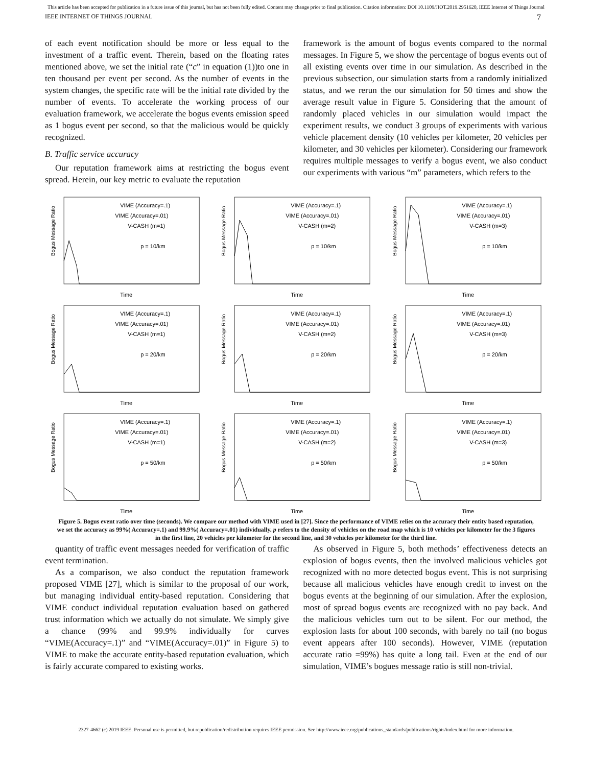This article has been accepted for publication in a future issue of this journal, but has not been fully edited. Content may change prior to final publication. Citation information: DOI 10.1109/JIOT.2019.2951620, IEEE Internet of Things Journal
IEEE INTERNET OF THINGS JOURNAL 7
of each event notification should be more or less equal to the investment of a traffic event. Therein, based on the floating rates mentioned above, we set the initial rate (“c” in equation (1))to one in ten thousand per event per second. As the number of events in the system changes, the specific rate will be the initial rate divided by the number of events. To accelerate the working process of our evaluation framework, we accelerate the bogus events emission speed as 1 bogus event per second, so that the malicious would be quickly recognized.
B. Traffic service accuracy
Our reputation framework aims at restricting the bogus event spread. Herein, our key metric to evaluate the reputation
framework is the amount of bogus events compared to the normal messages. In Figure 5, we show the percentage of bogus events out of all existing events over time in our simulation. As described in the previous subsection, our simulation starts from a randomly initialized status, and we rerun the our simulation for 50 times and show the average result value in Figure 5. Considering that the amount of randomly placed vehicles in our simulation would impact the experiment results, we conduct 3 groups of experiments with various vehicle placement density (10 vehicles per kilometer, 20 vehicles per kilometer, and 30 vehicles per kilometer). Considering our framework requires multiple messages to verify a bogus event, we also conduct our experiments with various “m” parameters, which refers to the
Bogus Message Ratio
VIME (Accuracy=.1)
VIME (Accuracy=.01)
V-CASH (m=1)
p = 10/km
Time
Bogus Message Ratio
VIME (Accuracy=.1)
VIME (Accuracy=.01)
V-CASH (m=2)
p = 10/km
Time
Bogus Message Ratio
VIME (Accuracy=.1)
VIME (Accuracy=.01)
V-CASH (m=3)
p = 10/km
Time
Bogus Message Ratio
VIME (Accuracy=.1)
VIME (Accuracy=.01)
V-CASH (m=1)
p = 20/km
Time
Bogus Message Ratio
VIME (Accuracy=.1)
VIME (Accuracy=.01)
V-CASH (m=2)
p = 20/km
Time
Bogus Message Ratio
VIME (Accuracy=.1)
VIME (Accuracy=.01)
V-CASH (m=3)
p = 20/km
Time
Bogus Message Ratio
VIME (Accuracy=.1)
VIME (Accuracy=.01)
V-CASH (m=1)
p = 50/km
Time
Bogus Message Ratio
VIME (Accuracy=.1)
VIME (Accuracy=.01)
V-CASH (m=2)
p = 50/km
Time
Bogus Message Ratio
VIME (Accuracy=.1)
VIME (Accuracy=.01)
V-CASH (m=3)
p = 50/km
Time
Figure 5. Bogus event ratio over time (seconds). We compare our method with VIME used in [27]. Since the performance of VIME relies on the accuracy their entity based reputation, we set the accuracy as 99%( Accuracy=.1) and 99.9%( Accuracy=.01) individually. p refers to the density of vehicles on the road map which is 10 vehicles per kilometer for the 3 figures in the first line, 20 vehicles per kilometer for the second line, and 30 vehicles per kilometer for the third line.
quantity of traffic event messages needed for verification of traffic event termination.
As a comparison, we also conduct the reputation framework proposed VIME [27], which is similar to the proposal of our work, but managing individual entity-based reputation. Considering that VIME conduct individual reputation evaluation based on gathered trust information which we actually do not simulate. We simply give a chance (99% and 99.9% individually for curves “VIME(Accuracy=.1)” and “VIME(Accuracy=.01)” in Figure 5) to VIME to make the accurate entity-based reputation evaluation, which is fairly accurate compared to existing works.
As observed in Figure 5, both methods’ effectiveness detects an explosion of bogus events, then the involved malicious vehicles got recognized with no more detected bogus event. This is not surprising because all malicious vehicles have enough credit to invest on the bogus events at the beginning of our simulation. After the explosion, most of spread bogus events are recognized with no pay back. And the malicious vehicles turn out to be silent. For our method, the explosion lasts for about 100 seconds, with barely no tail (no bogus event appears after 100 seconds). However, VIME (reputation accurate ratio =99%) has quite a long tail. Even at the end of our simulation, VIME’s bogues message ratio is still non-trivial.
2327-4662 (c) 2019 IEEE. Personal use is permitted, but republication/redistribution requires IEEE permission. See http://www.ieee.org/publications_standards/publications/rights/index.html for more information.